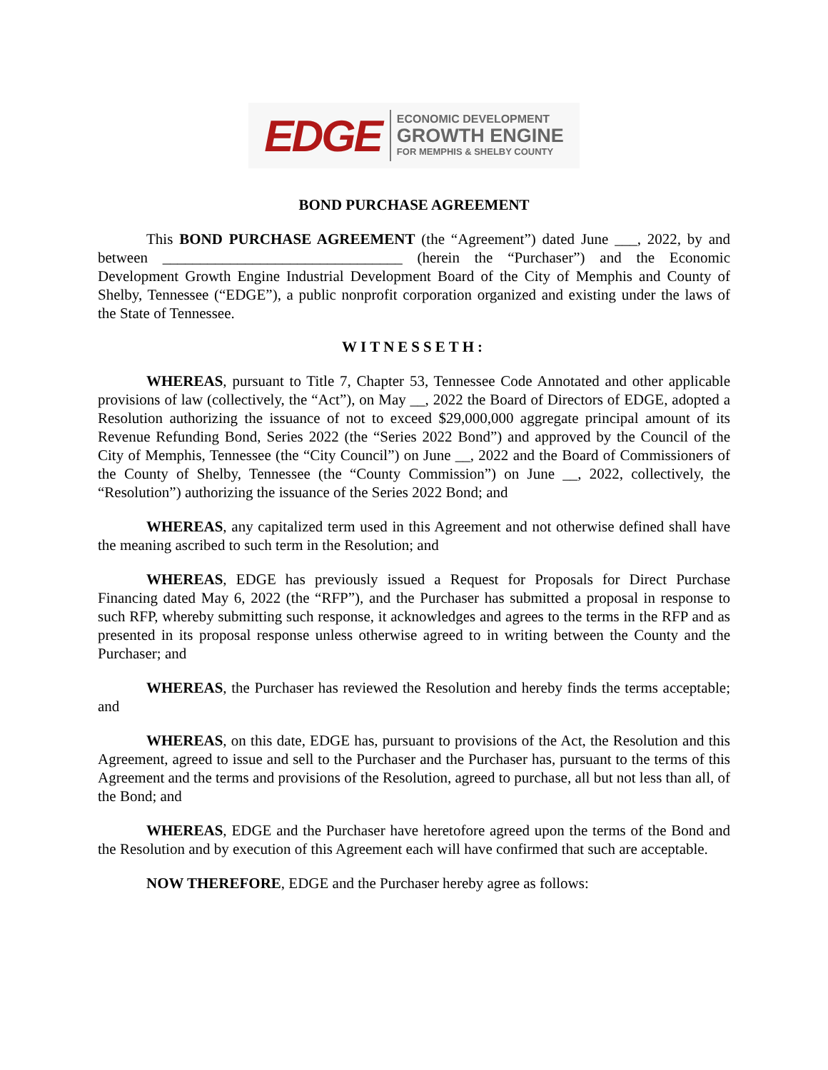EDGE
ECONOMIC DEVELOPMENT
GROWTH ENGINE
FOR MEMPHIS & SHELBY COUNTY
BOND PURCHASE AGREEMENT
This BOND PURCHASE AGREEMENT (the “Agreement”) dated June ___, 2022, by and between ________________________________ (herein the “Purchaser”) and the Economic Development Growth Engine Industrial Development Board of the City of Memphis and County of Shelby, Tennessee (“EDGE”), a public nonprofit corporation organized and existing under the laws of the State of Tennessee.
WITNESSETH:
WHEREAS, pursuant to Title 7, Chapter 53, Tennessee Code Annotated and other applicable provisions of law (collectively, the “Act”), on May __, 2022 the Board of Directors of EDGE, adopted a Resolution authorizing the issuance of not to exceed $29,000,000 aggregate principal amount of its Revenue Refunding Bond, Series 2022 (the “Series 2022 Bond”) and approved by the Council of the City of Memphis, Tennessee (the “City Council”) on June __, 2022 and the Board of Commissioners of the County of Shelby, Tennessee (the “County Commission”) on June __, 2022, collectively, the “Resolution”) authorizing the issuance of the Series 2022 Bond; and
WHEREAS, any capitalized term used in this Agreement and not otherwise defined shall have the meaning ascribed to such term in the Resolution; and
WHEREAS, EDGE has previously issued a Request for Proposals for Direct Purchase Financing dated May 6, 2022 (the “RFP”), and the Purchaser has submitted a proposal in response to such RFP, whereby submitting such response, it acknowledges and agrees to the terms in the RFP and as presented in its proposal response unless otherwise agreed to in writing between the County and the Purchaser; and
WHEREAS, the Purchaser has reviewed the Resolution and hereby finds the terms acceptable; and
WHEREAS, on this date, EDGE has, pursuant to provisions of the Act, the Resolution and this Agreement, agreed to issue and sell to the Purchaser and the Purchaser has, pursuant to the terms of this Agreement and the terms and provisions of the Resolution, agreed to purchase, all but not less than all, of the Bond; and
WHEREAS, EDGE and the Purchaser have heretofore agreed upon the terms of the Bond and the Resolution and by execution of this Agreement each will have confirmed that such are acceptable.
NOW THEREFORE, EDGE and the Purchaser hereby agree as follows: